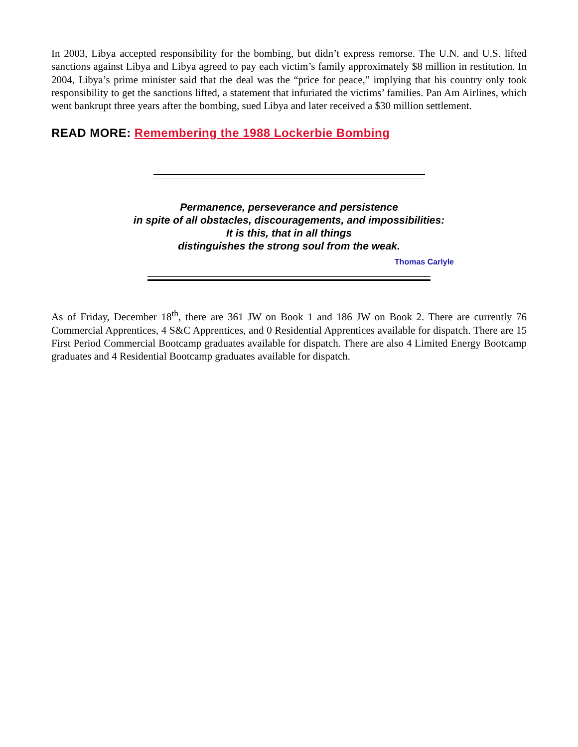In 2003, Libya accepted responsibility for the bombing, but didn’t express remorse. The U.N. and U.S. lifted sanctions against Libya and Libya agreed to pay each victim’s family approximately $8 million in restitution. In 2004, Libya’s prime minister said that the deal was the “price for peace,” implying that his country only took responsibility to get the sanctions lifted, a statement that infuriated the victims’ families. Pan Am Airlines, which went bankrupt three years after the bombing, sued Libya and later received a $30 million settlement.
READ MORE: Remembering the 1988 Lockerbie Bombing
Permanence, perseverance and persistence
in spite of all obstacles, discouragements, and impossibilities:
It is this, that in all things
distinguishes the strong soul from the weak.
Thomas Carlyle
As of Friday, December 18<sup>th</sup>, there are 361 JW on Book 1 and 186 JW on Book 2. There are currently 76 Commercial Apprentices, 4 S&C Apprentices, and 0 Residential Apprentices available for dispatch. There are 15 First Period Commercial Bootcamp graduates available for dispatch. There are also 4 Limited Energy Bootcamp graduates and 4 Residential Bootcamp graduates available for dispatch.